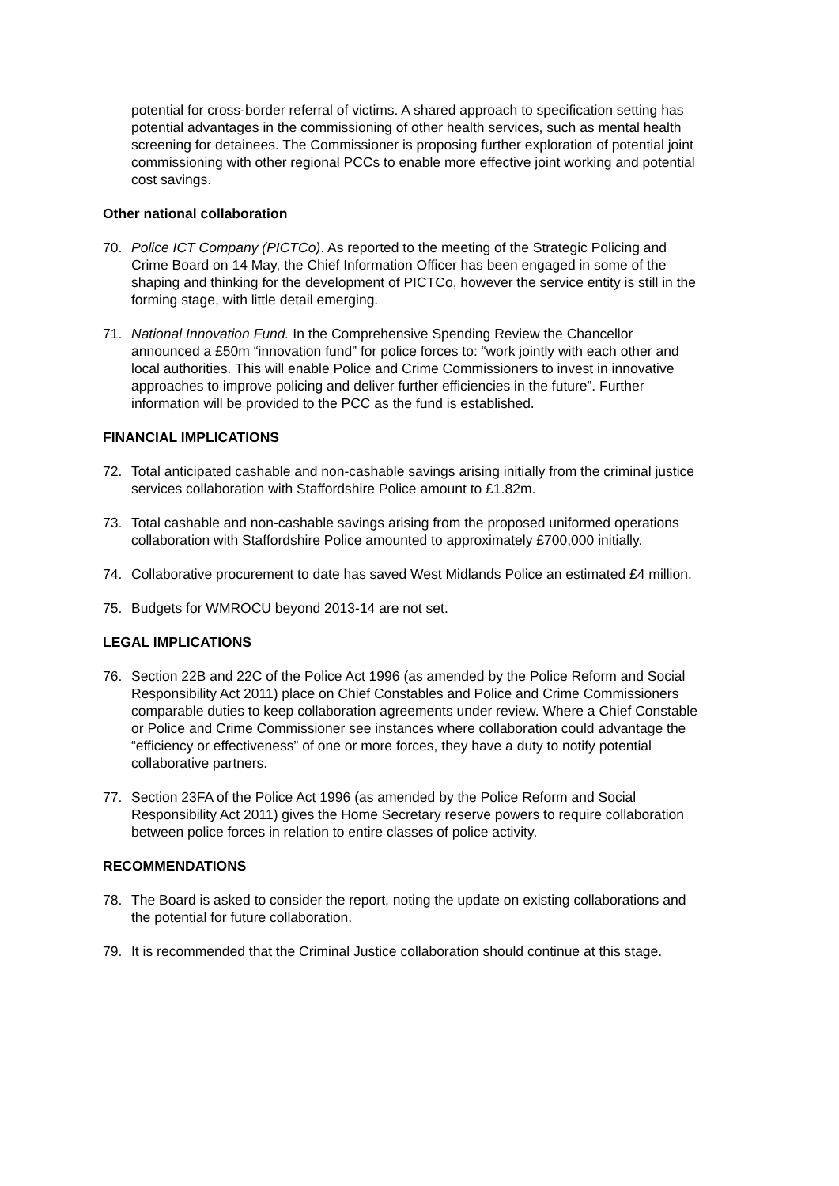potential for cross-border referral of victims. A shared approach to specification setting has potential advantages in the commissioning of other health services, such as mental health screening for detainees. The Commissioner is proposing further exploration of potential joint commissioning with other regional PCCs to enable more effective joint working and potential cost savings.
Other national collaboration
70. Police ICT Company (PICTCo). As reported to the meeting of the Strategic Policing and Crime Board on 14 May, the Chief Information Officer has been engaged in some of the shaping and thinking for the development of PICTCo, however the service entity is still in the forming stage, with little detail emerging.
71. National Innovation Fund. In the Comprehensive Spending Review the Chancellor announced a £50m “innovation fund” for police forces to: “work jointly with each other and local authorities. This will enable Police and Crime Commissioners to invest in innovative approaches to improve policing and deliver further efficiencies in the future”. Further information will be provided to the PCC as the fund is established.
FINANCIAL IMPLICATIONS
72. Total anticipated cashable and non-cashable savings arising initially from the criminal justice services collaboration with Staffordshire Police amount to £1.82m.
73. Total cashable and non-cashable savings arising from the proposed uniformed operations collaboration with Staffordshire Police amounted to approximately £700,000 initially.
74. Collaborative procurement to date has saved West Midlands Police an estimated £4 million.
75. Budgets for WMROCU beyond 2013-14 are not set.
LEGAL IMPLICATIONS
76. Section 22B and 22C of the Police Act 1996 (as amended by the Police Reform and Social Responsibility Act 2011) place on Chief Constables and Police and Crime Commissioners comparable duties to keep collaboration agreements under review. Where a Chief Constable or Police and Crime Commissioner see instances where collaboration could advantage the “efficiency or effectiveness” of one or more forces, they have a duty to notify potential collaborative partners.
77. Section 23FA of the Police Act 1996 (as amended by the Police Reform and Social Responsibility Act 2011) gives the Home Secretary reserve powers to require collaboration between police forces in relation to entire classes of police activity.
RECOMMENDATIONS
78. The Board is asked to consider the report, noting the update on existing collaborations and the potential for future collaboration.
79. It is recommended that the Criminal Justice collaboration should continue at this stage.